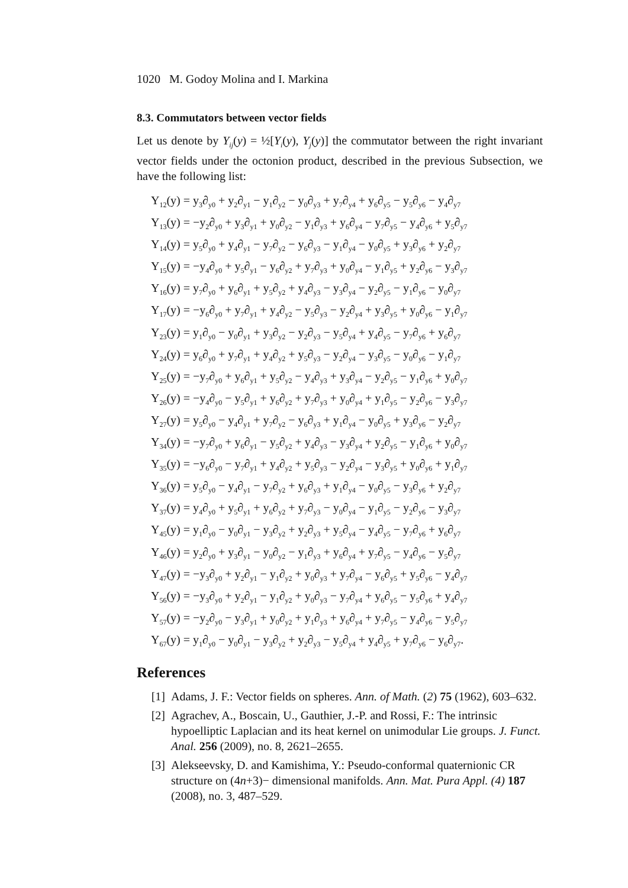1020 M. Godoy Molina and I. Markina
8.3. Commutators between vector fields
Let us denote by Y<sub>ij</sub>(y) = ½[Y<sub>i</sub>(y), Y<sub>j</sub>(y)] the commutator between the right invariant vector fields under the octonion product, described in the previous Subsection, we have the following list:
Y<sub>12</sub>(y) = y<sub>3</sub>∂<sub>y0</sub> + y<sub>2</sub>∂<sub>y1</sub> − y<sub>1</sub>∂<sub>y2</sub> − y<sub>0</sub>∂<sub>y3</sub> + y<sub>7</sub>∂<sub>y4</sub> + y<sub>6</sub>∂<sub>y5</sub> − y<sub>5</sub>∂<sub>y6</sub> − y<sub>4</sub>∂<sub>y7</sub>
Y<sub>13</sub>(y) = −y<sub>2</sub>∂<sub>y0</sub> + y<sub>3</sub>∂<sub>y1</sub> + y<sub>0</sub>∂<sub>y2</sub> − y<sub>1</sub>∂<sub>y3</sub> + y<sub>6</sub>∂<sub>y4</sub> − y<sub>7</sub>∂<sub>y5</sub> − y<sub>4</sub>∂<sub>y6</sub> + y<sub>5</sub>∂<sub>y7</sub>
Y<sub>14</sub>(y) = y<sub>5</sub>∂<sub>y0</sub> + y<sub>4</sub>∂<sub>y1</sub> − y<sub>7</sub>∂<sub>y2</sub> − y<sub>6</sub>∂<sub>y3</sub> − y<sub>1</sub>∂<sub>y4</sub> − y<sub>0</sub>∂<sub>y5</sub> + y<sub>3</sub>∂<sub>y6</sub> + y<sub>2</sub>∂<sub>y7</sub>
Y<sub>15</sub>(y) = −y<sub>4</sub>∂<sub>y0</sub> + y<sub>5</sub>∂<sub>y1</sub> − y<sub>6</sub>∂<sub>y2</sub> + y<sub>7</sub>∂<sub>y3</sub> + y<sub>0</sub>∂<sub>y4</sub> − y<sub>1</sub>∂<sub>y5</sub> + y<sub>2</sub>∂<sub>y6</sub> − y<sub>3</sub>∂<sub>y7</sub>
Y<sub>16</sub>(y) = y<sub>7</sub>∂<sub>y0</sub> + y<sub>6</sub>∂<sub>y1</sub> + y<sub>5</sub>∂<sub>y2</sub> + y<sub>4</sub>∂<sub>y3</sub> − y<sub>3</sub>∂<sub>y4</sub> − y<sub>2</sub>∂<sub>y5</sub> − y<sub>1</sub>∂<sub>y6</sub> − y<sub>0</sub>∂<sub>y7</sub>
Y<sub>17</sub>(y) = −y<sub>6</sub>∂<sub>y0</sub> + y<sub>7</sub>∂<sub>y1</sub> + y<sub>4</sub>∂<sub>y2</sub> − y<sub>5</sub>∂<sub>y3</sub> − y<sub>2</sub>∂<sub>y4</sub> + y<sub>3</sub>∂<sub>y5</sub> + y<sub>0</sub>∂<sub>y6</sub> − y<sub>1</sub>∂<sub>y7</sub>
Y<sub>23</sub>(y) = y<sub>1</sub>∂<sub>y0</sub> − y<sub>0</sub>∂<sub>y1</sub> + y<sub>3</sub>∂<sub>y2</sub> − y<sub>2</sub>∂<sub>y3</sub> − y<sub>5</sub>∂<sub>y4</sub> + y<sub>4</sub>∂<sub>y5</sub> − y<sub>7</sub>∂<sub>y6</sub> + y<sub>6</sub>∂<sub>y7</sub>
Y<sub>24</sub>(y) = y<sub>6</sub>∂<sub>y0</sub> + y<sub>7</sub>∂<sub>y1</sub> + y<sub>4</sub>∂<sub>y2</sub> + y<sub>5</sub>∂<sub>y3</sub> − y<sub>2</sub>∂<sub>y4</sub> − y<sub>3</sub>∂<sub>y5</sub> − y<sub>0</sub>∂<sub>y6</sub> − y<sub>1</sub>∂<sub>y7</sub>
Y<sub>25</sub>(y) = −y<sub>7</sub>∂<sub>y0</sub> + y<sub>6</sub>∂<sub>y1</sub> + y<sub>5</sub>∂<sub>y2</sub> − y<sub>4</sub>∂<sub>y3</sub> + y<sub>3</sub>∂<sub>y4</sub> − y<sub>2</sub>∂<sub>y5</sub> − y<sub>1</sub>∂<sub>y6</sub> + y<sub>0</sub>∂<sub>y7</sub>
Y<sub>26</sub>(y) = −y<sub>4</sub>∂<sub>y0</sub> − y<sub>5</sub>∂<sub>y1</sub> + y<sub>6</sub>∂<sub>y2</sub> + y<sub>7</sub>∂<sub>y3</sub> + y<sub>0</sub>∂<sub>y4</sub> + y<sub>1</sub>∂<sub>y5</sub> − y<sub>2</sub>∂<sub>y6</sub> − y<sub>3</sub>∂<sub>y7</sub>
Y<sub>27</sub>(y) = y<sub>5</sub>∂<sub>y0</sub> − y<sub>4</sub>∂<sub>y1</sub> + y<sub>7</sub>∂<sub>y2</sub> − y<sub>6</sub>∂<sub>y3</sub> + y<sub>1</sub>∂<sub>y4</sub> − y<sub>0</sub>∂<sub>y5</sub> + y<sub>3</sub>∂<sub>y6</sub> − y<sub>2</sub>∂<sub>y7</sub>
Y<sub>34</sub>(y) = −y<sub>7</sub>∂<sub>y0</sub> + y<sub>6</sub>∂<sub>y1</sub> − y<sub>5</sub>∂<sub>y2</sub> + y<sub>4</sub>∂<sub>y3</sub> − y<sub>3</sub>∂<sub>y4</sub> + y<sub>2</sub>∂<sub>y5</sub> − y<sub>1</sub>∂<sub>y6</sub> + y<sub>0</sub>∂<sub>y7</sub>
Y<sub>35</sub>(y) = −y<sub>6</sub>∂<sub>y0</sub> − y<sub>7</sub>∂<sub>y1</sub> + y<sub>4</sub>∂<sub>y2</sub> + y<sub>5</sub>∂<sub>y3</sub> − y<sub>2</sub>∂<sub>y4</sub> − y<sub>3</sub>∂<sub>y5</sub> + y<sub>0</sub>∂<sub>y6</sub> + y<sub>1</sub>∂<sub>y7</sub>
Y<sub>36</sub>(y) = y<sub>5</sub>∂<sub>y0</sub> − y<sub>4</sub>∂<sub>y1</sub> − y<sub>7</sub>∂<sub>y2</sub> + y<sub>6</sub>∂<sub>y3</sub> + y<sub>1</sub>∂<sub>y4</sub> − y<sub>0</sub>∂<sub>y5</sub> − y<sub>3</sub>∂<sub>y6</sub> + y<sub>2</sub>∂<sub>y7</sub>
Y<sub>37</sub>(y) = y<sub>4</sub>∂<sub>y0</sub> + y<sub>5</sub>∂<sub>y1</sub> + y<sub>6</sub>∂<sub>y2</sub> + y<sub>7</sub>∂<sub>y3</sub> − y<sub>0</sub>∂<sub>y4</sub> − y<sub>1</sub>∂<sub>y5</sub> − y<sub>2</sub>∂<sub>y6</sub> − y<sub>3</sub>∂<sub>y7</sub>
Y<sub>45</sub>(y) = y<sub>1</sub>∂<sub>y0</sub> − y<sub>0</sub>∂<sub>y1</sub> − y<sub>3</sub>∂<sub>y2</sub> + y<sub>2</sub>∂<sub>y3</sub> + y<sub>5</sub>∂<sub>y4</sub> − y<sub>4</sub>∂<sub>y5</sub> − y<sub>7</sub>∂<sub>y6</sub> + y<sub>6</sub>∂<sub>y7</sub>
Y<sub>46</sub>(y) = y<sub>2</sub>∂<sub>y0</sub> + y<sub>3</sub>∂<sub>y1</sub> − y<sub>0</sub>∂<sub>y2</sub> − y<sub>1</sub>∂<sub>y3</sub> + y<sub>6</sub>∂<sub>y4</sub> + y<sub>7</sub>∂<sub>y5</sub> − y<sub>4</sub>∂<sub>y6</sub> − y<sub>5</sub>∂<sub>y7</sub>
Y<sub>47</sub>(y) = −y<sub>3</sub>∂<sub>y0</sub> + y<sub>2</sub>∂<sub>y1</sub> − y<sub>1</sub>∂<sub>y2</sub> + y<sub>0</sub>∂<sub>y3</sub> + y<sub>7</sub>∂<sub>y4</sub> − y<sub>6</sub>∂<sub>y5</sub> + y<sub>5</sub>∂<sub>y6</sub> − y<sub>4</sub>∂<sub>y7</sub>
Y<sub>56</sub>(y) = −y<sub>3</sub>∂<sub>y0</sub> + y<sub>2</sub>∂<sub>y1</sub> − y<sub>1</sub>∂<sub>y2</sub> + y<sub>0</sub>∂<sub>y3</sub> − y<sub>7</sub>∂<sub>y4</sub> + y<sub>6</sub>∂<sub>y5</sub> − y<sub>5</sub>∂<sub>y6</sub> + y<sub>4</sub>∂<sub>y7</sub>
Y<sub>57</sub>(y) = −y<sub>2</sub>∂<sub>y0</sub> − y<sub>3</sub>∂<sub>y1</sub> + y<sub>0</sub>∂<sub>y2</sub> + y<sub>1</sub>∂<sub>y3</sub> + y<sub>6</sub>∂<sub>y4</sub> + y<sub>7</sub>∂<sub>y5</sub> − y<sub>4</sub>∂<sub>y6</sub> − y<sub>5</sub>∂<sub>y7</sub>
Y<sub>67</sub>(y) = y<sub>1</sub>∂<sub>y0</sub> − y<sub>0</sub>∂<sub>y1</sub> − y<sub>3</sub>∂<sub>y2</sub> + y<sub>2</sub>∂<sub>y3</sub> − y<sub>5</sub>∂<sub>y4</sub> + y<sub>4</sub>∂<sub>y5</sub> + y<sub>7</sub>∂<sub>y6</sub> − y<sub>6</sub>∂<sub>y7</sub>.
References
[1] Adams, J. F.: Vector fields on spheres. Ann. of Math. (2) 75 (1962), 603–632.
[2] Agrachev, A., Boscain, U., Gauthier, J.-P. and Rossi, F.: The intrinsic hypoelliptic Laplacian and its heat kernel on unimodular Lie groups. J. Funct. Anal. 256 (2009), no. 8, 2621–2655.
[3] Alekseevsky, D. and Kamishima, Y.: Pseudo-conformal quaternionic CR structure on (4n+3)− dimensional manifolds. Ann. Mat. Pura Appl. (4) 187 (2008), no. 3, 487–529.